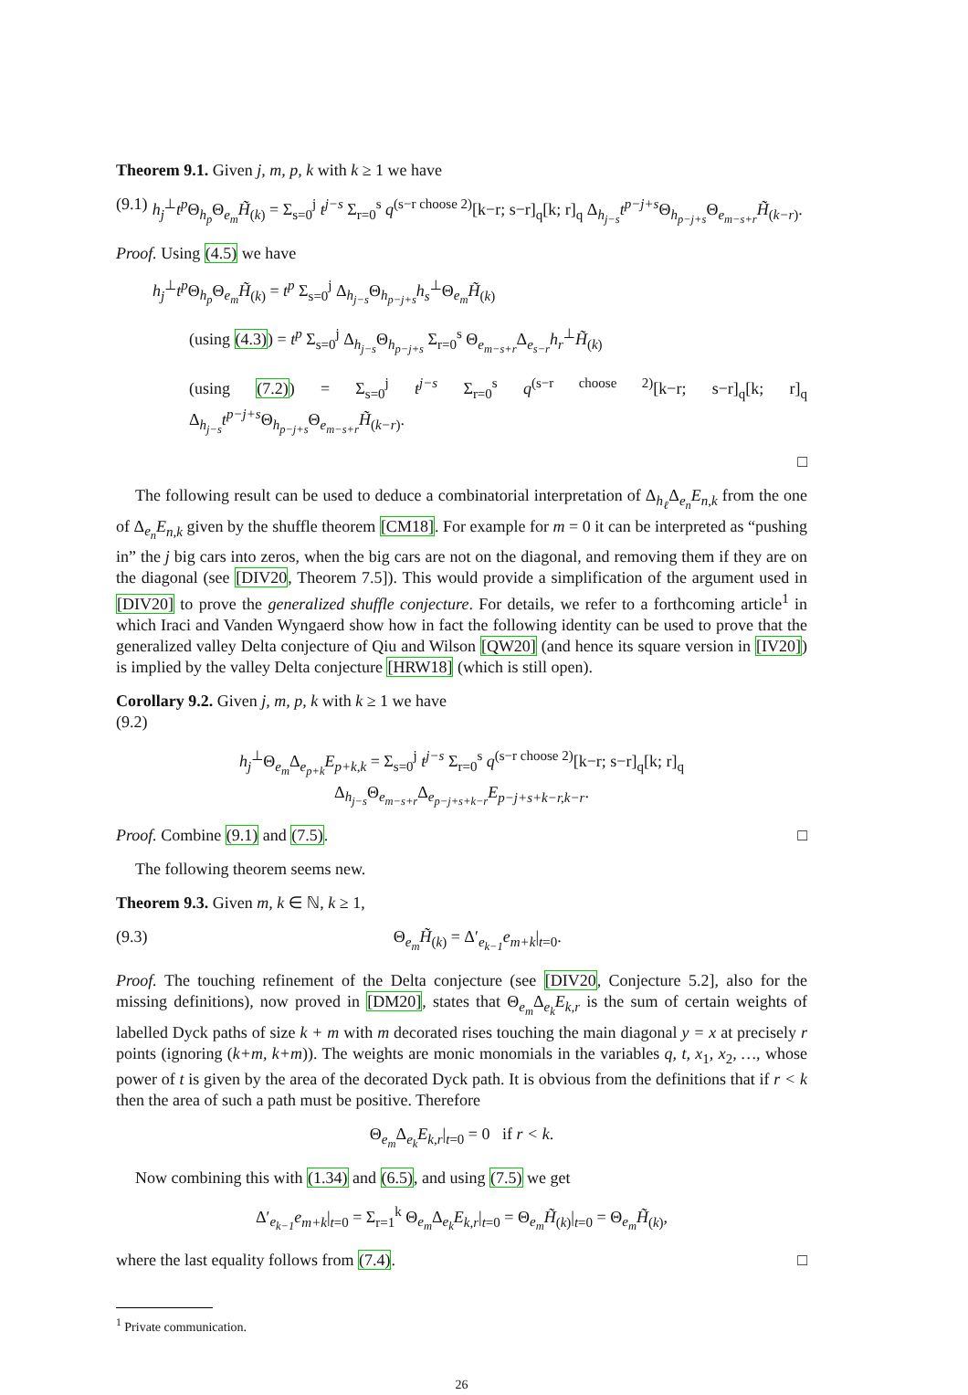Theorem 9.1. Given j, m, p, k with k ≥ 1 we have
(9.1) h<sub>j</sub><sup>⊥</sup>t<sup>p</sup>Θ<sub>h<sub>p</sub></sub>Θ<sub>e<sub>m</sub></sub>H̃<sub>(k)</sub> = Σ<sub>s=0</sub><sup>j</sup> t<sup>j−s</sup> Σ<sub>r=0</sub><sup>s</sup> q<sup>(s−r choose 2)</sup>[k−r; s−r]<sub>q</sub>[k; r]<sub>q</sub> Δ<sub>h<sub>j−s</sub></sub>t<sup>p−j+s</sup>Θ<sub>h<sub>p−j+s</sub></sub>Θ<sub>e<sub>m−s+r</sub></sub>H̃<sub>(k−r)</sub>.
Proof. Using (4.5) we have
h<sub>j</sub><sup>⊥</sup>t<sup>p</sup>Θ<sub>h<sub>p</sub></sub>Θ<sub>e<sub>m</sub></sub>H̃<sub>(k)</sub> = t<sup>p</sup> Σ<sub>s=0</sub><sup>j</sup> Δ<sub>h<sub>j−s</sub></sub>Θ<sub>h<sub>p−j+s</sub></sub>h<sub>s</sub><sup>⊥</sup>Θ<sub>e<sub>m</sub></sub>H̃<sub>(k)</sub>
(using (4.3)) = t<sup>p</sup> Σ<sub>s=0</sub><sup>j</sup> Δ<sub>h<sub>j−s</sub></sub>Θ<sub>h<sub>p−j+s</sub></sub> Σ<sub>r=0</sub><sup>s</sup> Θ<sub>e<sub>m−s+r</sub></sub>Δ<sub>e<sub>s−r</sub></sub>h<sub>r</sub><sup>⊥</sup>H̃<sub>(k)</sub>
(using (7.2)) = Σ<sub>s=0</sub><sup>j</sup> t<sup>j−s</sup> Σ<sub>r=0</sub><sup>s</sup> q<sup>(s−r choose 2)</sup>[k−r; s−r]<sub>q</sub>[k; r]<sub>q</sub> Δ<sub>h<sub>j−s</sub></sub>t<sup>p−j+s</sup>Θ<sub>h<sub>p−j+s</sub></sub>Θ<sub>e<sub>m−s+r</sub></sub>H̃<sub>(k−r)</sub>.
□
The following result can be used to deduce a combinatorial interpretation of Δ<sub>h<sub>ℓ</sub></sub>Δ<sub>e<sub>n</sub></sub>E<sub>n,k</sub> from the one of Δ<sub>e<sub>n</sub></sub>E<sub>n,k</sub> given by the shuffle theorem [CM18]. For example for m = 0 it can be interpreted as “pushing in” the j big cars into zeros, when the big cars are not on the diagonal, and removing them if they are on the diagonal (see [DIV20, Theorem 7.5]). This would provide a simplification of the argument used in [DIV20] to prove the generalized shuffle conjecture. For details, we refer to a forthcoming article<sup>1</sup> in which Iraci and Vanden Wyngaerd show how in fact the following identity can be used to prove that the generalized valley Delta conjecture of Qiu and Wilson [QW20] (and hence its square version in [IV20]) is implied by the valley Delta conjecture [HRW18] (which is still open).
Corollary 9.2. Given j, m, p, k with k ≥ 1 we have
(9.2)
h<sub>j</sub><sup>⊥</sup>Θ<sub>e<sub>m</sub></sub>Δ<sub>e<sub>p+k</sub></sub>E<sub>p+k,k</sub> = Σ<sub>s=0</sub><sup>j</sup> t<sup>j−s</sup> Σ<sub>r=0</sub><sup>s</sup> q<sup>(s−r choose 2)</sup>[k−r; s−r]<sub>q</sub>[k; r]<sub>q</sub> Δ<sub>h<sub>j−s</sub></sub>Θ<sub>e<sub>m−s+r</sub></sub>Δ<sub>e<sub>p−j+s+k−r</sub></sub>E<sub>p−j+s+k−r,k−r</sub>.
Proof. Combine (9.1) and (7.5). □
The following theorem seems new.
Theorem 9.3. Given m, k ∈ ℕ, k ≥ 1,
(9.3) Θ<sub>e<sub>m</sub></sub>H̃<sub>(k)</sub> = Δ′<sub>e<sub>k−1</sub></sub>e<sub>m+k</sub>|<sub>t=0</sub>.
Proof. The touching refinement of the Delta conjecture (see [DIV20, Conjecture 5.2], also for the missing definitions), now proved in [DM20], states that Θ<sub>e<sub>m</sub></sub>Δ<sub>e<sub>k</sub></sub>E<sub>k,r</sub> is the sum of certain weights of labelled Dyck paths of size k + m with m decorated rises touching the main diagonal y = x at precisely r points (ignoring (k+m, k+m)). The weights are monic monomials in the variables q, t, x<sub>1</sub>, x<sub>2</sub>, …, whose power of t is given by the area of the decorated Dyck path. It is obvious from the definitions that if r < k then the area of such a path must be positive. Therefore
Θ<sub>e<sub>m</sub></sub>Δ<sub>e<sub>k</sub></sub>E<sub>k,r</sub>|<sub>t=0</sub> = 0 if r < k.
Now combining this with (1.34) and (6.5), and using (7.5) we get
Δ′<sub>e<sub>k−1</sub></sub>e<sub>m+k</sub>|<sub>t=0</sub> = Σ<sub>r=1</sub><sup>k</sup> Θ<sub>e<sub>m</sub></sub>Δ<sub>e<sub>k</sub></sub>E<sub>k,r</sub>|<sub>t=0</sub> = Θ<sub>e<sub>m</sub></sub>H̃<sub>(k)</sub>|<sub>t=0</sub> = Θ<sub>e<sub>m</sub></sub>H̃<sub>(k)</sub>,
where the last equality follows from (7.4). □
<sup>1</sup> Private communication.
26